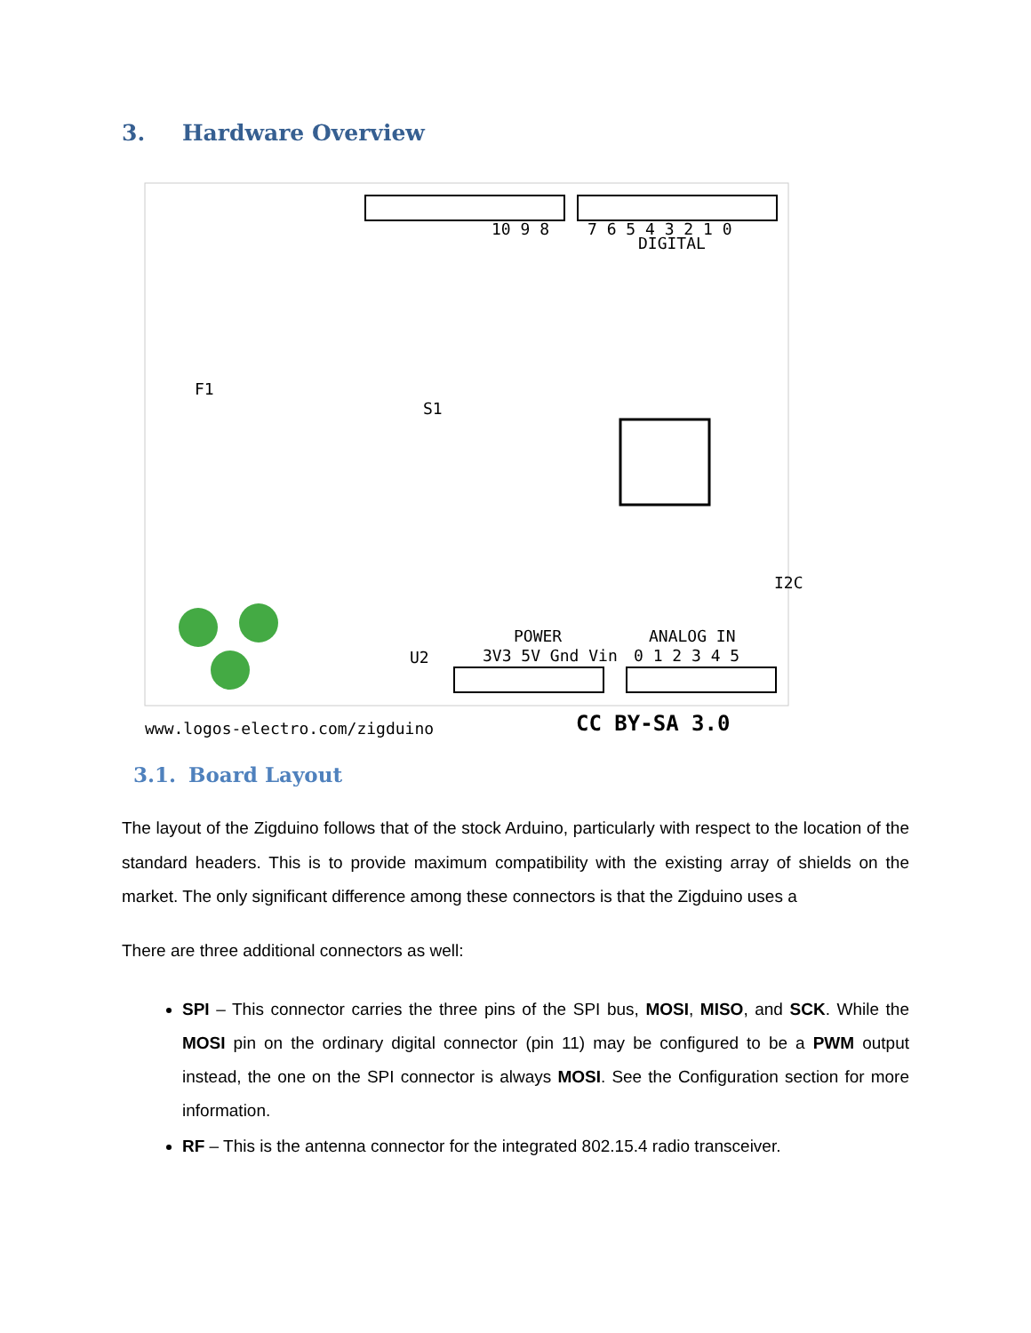3. Hardware Overview
10 9 8
7 6 5 4 3 2 1 0
DIGITAL
POWER
3V3 5V Gnd Vin
ANALOG IN
0 1 2 3 4 5
I2C
F1
S1
U2
www.logos-electro.com/zigduino
CC BY-SA 3.0
3.1. Board Layout
The layout of the Zigduino follows that of the stock Arduino, particularly with respect to the location of the standard headers. This is to provide maximum compatibility with the existing array of shields on the market. The only significant difference among these connectors is that the Zigduino uses a
There are three additional connectors as well:
SPI – This connector carries the three pins of the SPI bus, MOSI, MISO, and SCK. While the MOSI pin on the ordinary digital connector (pin 11) may be configured to be a PWM output instead, the one on the SPI connector is always MOSI. See the Configuration section for more information.
RF – This is the antenna connector for the integrated 802.15.4 radio transceiver.